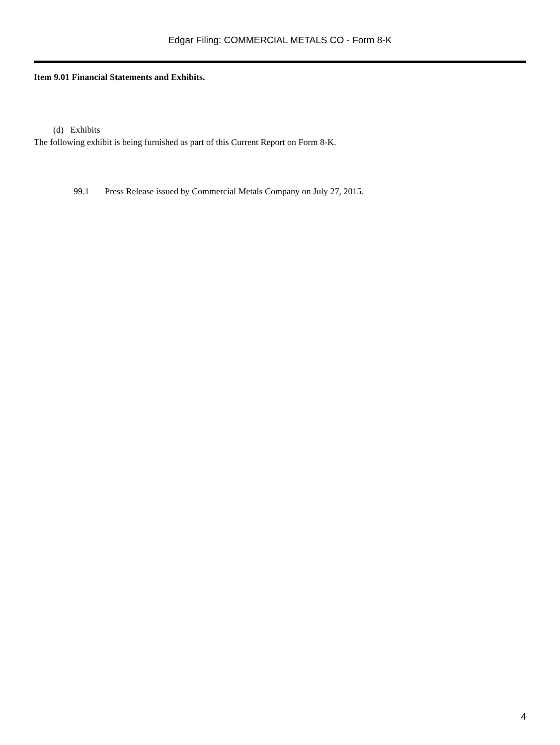Edgar Filing: COMMERCIAL METALS CO - Form 8-K
Item 9.01 Financial Statements and Exhibits.
(d) Exhibits
The following exhibit is being furnished as part of this Current Report on Form 8-K.
99.1 Press Release issued by Commercial Metals Company on July 27, 2015.
4